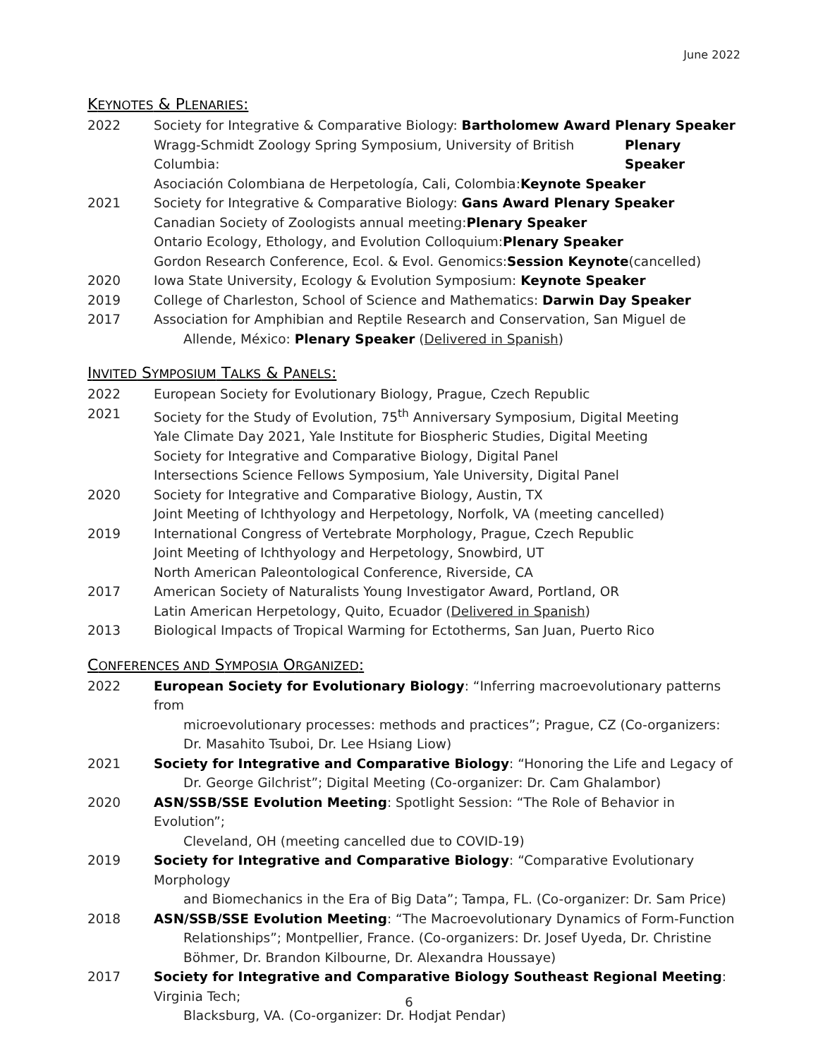June 2022
KEYNOTES & PLENARIES:
2022 Society for Integrative & Comparative Biology: Bartholomew Award Plenary Speaker
Wragg-Schmidt Zoology Spring Symposium, University of British Columbia: Plenary Speaker
Asociación Colombiana de Herpetología, Cali, Colombia: Keynote Speaker
2021 Society for Integrative & Comparative Biology: Gans Award Plenary Speaker
Canadian Society of Zoologists annual meeting: Plenary Speaker
Ontario Ecology, Ethology, and Evolution Colloquium: Plenary Speaker
Gordon Research Conference, Ecol. & Evol. Genomics: Session Keynote (cancelled)
2020 Iowa State University, Ecology & Evolution Symposium: Keynote Speaker
2019 College of Charleston, School of Science and Mathematics: Darwin Day Speaker
2017 Association for Amphibian and Reptile Research and Conservation, San Miguel de
Allende, México: Plenary Speaker (Delivered in Spanish)
INVITED SYMPOSIUM TALKS & PANELS:
2022 European Society for Evolutionary Biology, Prague, Czech Republic
2021 Society for the Study of Evolution, 75<sup>th</sup> Anniversary Symposium, Digital Meeting
Yale Climate Day 2021, Yale Institute for Biospheric Studies, Digital Meeting
Society for Integrative and Comparative Biology, Digital Panel
Intersections Science Fellows Symposium, Yale University, Digital Panel
2020 Society for Integrative and Comparative Biology, Austin, TX
Joint Meeting of Ichthyology and Herpetology, Norfolk, VA (meeting cancelled)
2019 International Congress of Vertebrate Morphology, Prague, Czech Republic
Joint Meeting of Ichthyology and Herpetology, Snowbird, UT
North American Paleontological Conference, Riverside, CA
2017 American Society of Naturalists Young Investigator Award, Portland, OR
Latin American Herpetology, Quito, Ecuador (Delivered in Spanish)
2013 Biological Impacts of Tropical Warming for Ectotherms, San Juan, Puerto Rico
CONFERENCES AND SYMPOSIA ORGANIZED:
2022 European Society for Evolutionary Biology: “Inferring macroevolutionary patterns from
microevolutionary processes: methods and practices”; Prague, CZ (Co-organizers:
Dr. Masahito Tsuboi, Dr. Lee Hsiang Liow)
2021 Society for Integrative and Comparative Biology: “Honoring the Life and Legacy of
Dr. George Gilchrist”; Digital Meeting (Co-organizer: Dr. Cam Ghalambor)
2020 ASN/SSB/SSE Evolution Meeting: Spotlight Session: “The Role of Behavior in Evolution”;
Cleveland, OH (meeting cancelled due to COVID-19)
2019 Society for Integrative and Comparative Biology: “Comparative Evolutionary Morphology
and Biomechanics in the Era of Big Data”; Tampa, FL. (Co-organizer: Dr. Sam Price)
2018 ASN/SSB/SSE Evolution Meeting: “The Macroevolutionary Dynamics of Form-Function
Relationships”; Montpellier, France. (Co-organizers: Dr. Josef Uyeda, Dr. Christine
Böhmer, Dr. Brandon Kilbourne, Dr. Alexandra Houssaye)
2017 Society for Integrative and Comparative Biology Southeast Regional Meeting: Virginia Tech;
Blacksburg, VA. (Co-organizer: Dr. Hodjat Pendar)
6